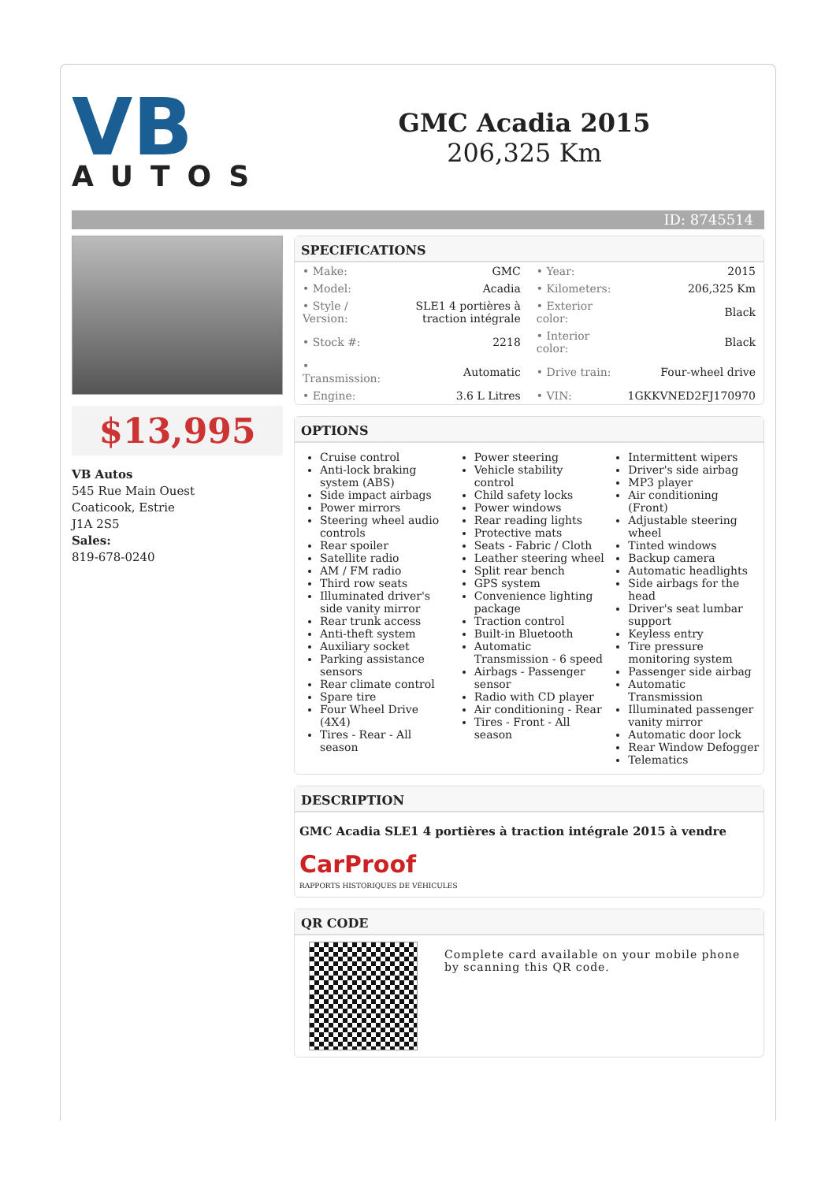VB
AUTOS
GMC Acadia 2015
206,325 Km
ID: 8745514
$13,995
VB Autos
545 Rue Main Ouest
Coaticook, Estrie
J1A 2S5
Sales:
819-678-0240
SPECIFICATIONS
| • Make: | GMC | • Year: | 2015 |
| • Model: | Acadia | • Kilometers: | 206,325 Km |
| • Style / Version: | SLE1 4 portières à traction intégrale | • Exterior color: | Black |
| • Stock #: | 2218 | • Interior color: | Black |
| • Transmission: | Automatic | • Drive train: | Four-wheel drive |
| • Engine: | 3.6 L Litres | • VIN: | 1GKKVNED2FJ170970 |
OPTIONS
Cruise control
Anti-lock braking system (ABS)
Side impact airbags
Power mirrors
Steering wheel audio controls
Rear spoiler
Satellite radio
AM / FM radio
Third row seats
Illuminated driver's side vanity mirror
Rear trunk access
Anti-theft system
Auxiliary socket
Parking assistance sensors
Rear climate control
Spare tire
Four Wheel Drive (4X4)
Tires - Rear - All season
Power steering
Vehicle stability control
Child safety locks
Power windows
Rear reading lights
Protective mats
Seats - Fabric / Cloth
Leather steering wheel
Split rear bench
GPS system
Convenience lighting package
Traction control
Built-in Bluetooth
Automatic Transmission - 6 speed
Airbags - Passenger sensor
Radio with CD player
Air conditioning - Rear
Tires - Front - All season
Intermittent wipers
Driver's side airbag
MP3 player
Air conditioning (Front)
Adjustable steering wheel
Tinted windows
Backup camera
Automatic headlights
Side airbags for the head
Driver's seat lumbar support
Keyless entry
Tire pressure monitoring system
Passenger side airbag
Automatic Transmission
Illuminated passenger vanity mirror
Automatic door lock
Rear Window Defogger
Telematics
DESCRIPTION
GMC Acadia SLE1 4 portières à traction intégrale 2015 à vendre
CarProof
RAPPORTS HISTORIQUES DE VÉHICULES
QR CODE
Complete card available on your mobile phone by scanning this QR code.